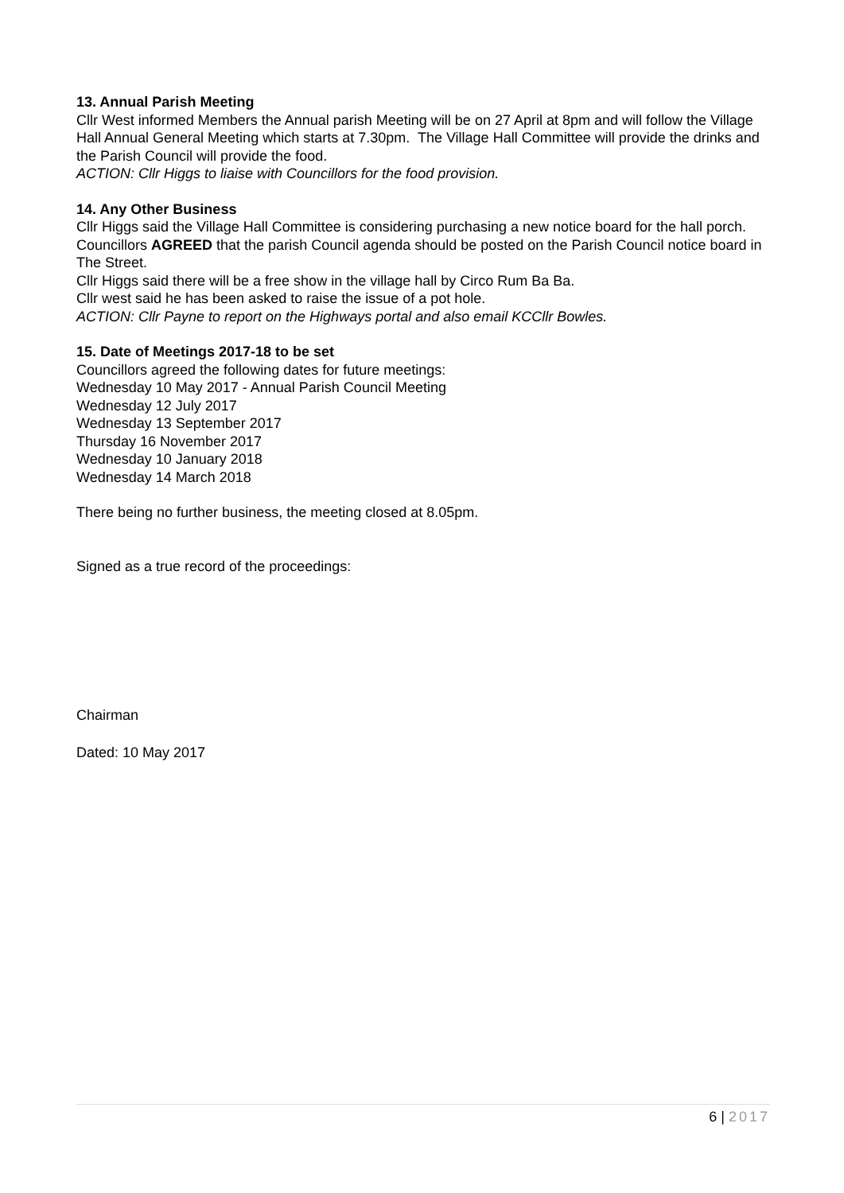13. Annual Parish Meeting
Cllr West informed Members the Annual parish Meeting will be on 27 April at 8pm and will follow the Village Hall Annual General Meeting which starts at 7.30pm. The Village Hall Committee will provide the drinks and the Parish Council will provide the food.
ACTION: Cllr Higgs to liaise with Councillors for the food provision.
14. Any Other Business
Cllr Higgs said the Village Hall Committee is considering purchasing a new notice board for the hall porch.
Councillors AGREED that the parish Council agenda should be posted on the Parish Council notice board in The Street.
Cllr Higgs said there will be a free show in the village hall by Circo Rum Ba Ba.
Cllr west said he has been asked to raise the issue of a pot hole.
ACTION: Cllr Payne to report on the Highways portal and also email KCCllr Bowles.
15. Date of Meetings 2017-18 to be set
Councillors agreed the following dates for future meetings:
Wednesday 10 May 2017 - Annual Parish Council Meeting
Wednesday 12 July 2017
Wednesday 13 September 2017
Thursday 16 November 2017
Wednesday 10 January 2018
Wednesday 14 March 2018
There being no further business, the meeting closed at 8.05pm.
Signed as a true record of the proceedings:
Chairman
Dated: 10 May 2017
6 | 2017